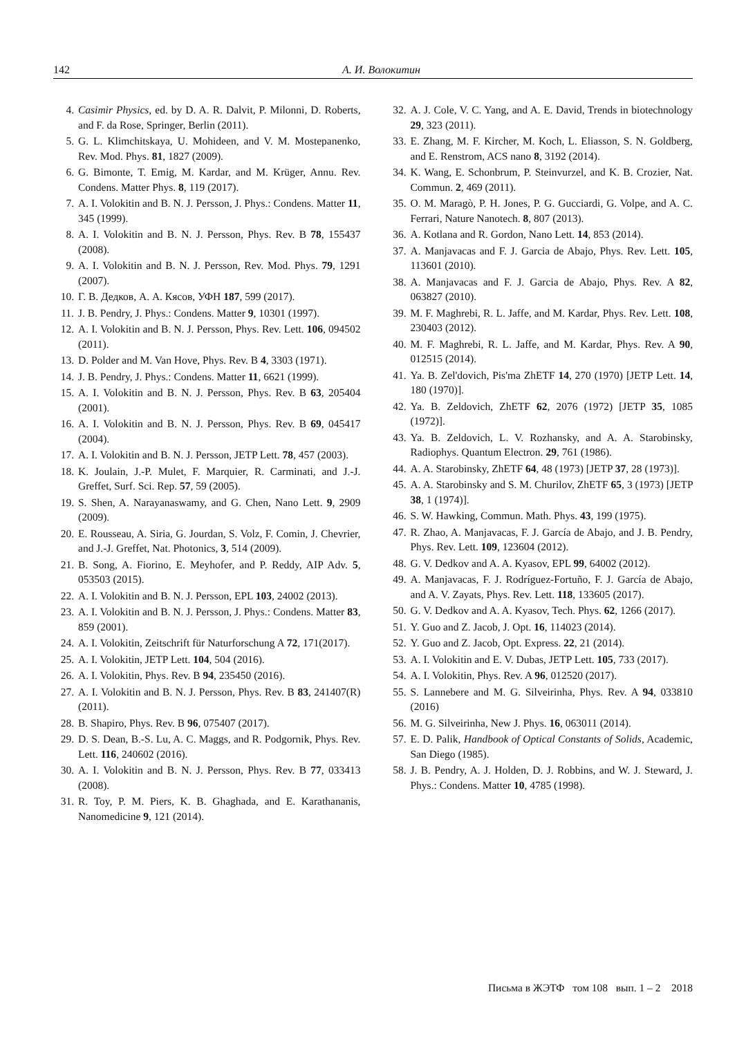142 А. И. Волокитин
4. Casimir Physics, ed. by D. A. R. Dalvit, P. Milonni, D. Roberts, and F. da Rose, Springer, Berlin (2011).
5. G. L. Klimchitskaya, U. Mohideen, and V. M. Mostepanenko, Rev. Mod. Phys. 81, 1827 (2009).
6. G. Bimonte, T. Emig, M. Kardar, and M. Krüger, Annu. Rev. Condens. Matter Phys. 8, 119 (2017).
7. A. I. Volokitin and B. N. J. Persson, J. Phys.: Condens. Matter 11, 345 (1999).
8. A. I. Volokitin and B. N. J. Persson, Phys. Rev. B 78, 155437 (2008).
9. A. I. Volokitin and B. N. J. Persson, Rev. Mod. Phys. 79, 1291 (2007).
10. Г. В. Дедков, А. А. Кясов, УФН 187, 599 (2017).
11. J. B. Pendry, J. Phys.: Condens. Matter 9, 10301 (1997).
12. A. I. Volokitin and B. N. J. Persson, Phys. Rev. Lett. 106, 094502 (2011).
13. D. Polder and M. Van Hove, Phys. Rev. B 4, 3303 (1971).
14. J. B. Pendry, J. Phys.: Condens. Matter 11, 6621 (1999).
15. A. I. Volokitin and B. N. J. Persson, Phys. Rev. B 63, 205404 (2001).
16. A. I. Volokitin and B. N. J. Persson, Phys. Rev. B 69, 045417 (2004).
17. A. I. Volokitin and B. N. J. Persson, JETP Lett. 78, 457 (2003).
18. K. Joulain, J.-P. Mulet, F. Marquier, R. Carminati, and J.-J. Greffet, Surf. Sci. Rep. 57, 59 (2005).
19. S. Shen, A. Narayanaswamy, and G. Chen, Nano Lett. 9, 2909 (2009).
20. E. Rousseau, A. Siria, G. Jourdan, S. Volz, F. Comin, J. Chevrier, and J.-J. Greffet, Nat. Photonics, 3, 514 (2009).
21. B. Song, A. Fiorino, E. Meyhofer, and P. Reddy, AIP Adv. 5, 053503 (2015).
22. A. I. Volokitin and B. N. J. Persson, EPL 103, 24002 (2013).
23. A. I. Volokitin and B. N. J. Persson, J. Phys.: Condens. Matter 83, 859 (2001).
24. A. I. Volokitin, Zeitschrift für Naturforschung A 72, 171(2017).
25. A. I. Volokitin, JETP Lett. 104, 504 (2016).
26. A. I. Volokitin, Phys. Rev. B 94, 235450 (2016).
27. A. I. Volokitin and B. N. J. Persson, Phys. Rev. B 83, 241407(R)(2011).
28. B. Shapiro, Phys. Rev. B 96, 075407 (2017).
29. D. S. Dean, B.-S. Lu, A. C. Maggs, and R. Podgornik, Phys. Rev. Lett. 116, 240602 (2016).
30. A. I. Volokitin and B. N. J. Persson, Phys. Rev. B 77, 033413 (2008).
31. R. Toy, P. M. Piers, K. B. Ghaghada, and E. Karathananis, Nanomedicine 9, 121 (2014).
32. A. J. Cole, V. C. Yang, and A. E. David, Trends in biotechnology 29, 323 (2011).
33. E. Zhang, M. F. Kircher, M. Koch, L. Eliasson, S. N. Goldberg, and E. Renstrom, ACS nano 8, 3192 (2014).
34. K. Wang, E. Schonbrum, P. Steinvurzel, and K. B. Crozier, Nat. Commun. 2, 469 (2011).
35. O. M. Maragò, P. H. Jones, P. G. Gucciardi, G. Volpe, and A. C. Ferrari, Nature Nanotech. 8, 807 (2013).
36. A. Kotlana and R. Gordon, Nano Lett. 14, 853 (2014).
37. A. Manjavacas and F. J. Garcia de Abajo, Phys. Rev. Lett. 105, 113601 (2010).
38. A. Manjavacas and F. J. Garcia de Abajo, Phys. Rev. A 82, 063827 (2010).
39. M. F. Maghrebi, R. L. Jaffe, and M. Kardar, Phys. Rev. Lett. 108, 230403 (2012).
40. M. F. Maghrebi, R. L. Jaffe, and M. Kardar, Phys. Rev. A 90, 012515 (2014).
41. Ya. B. Zel'dovich, Pis'ma ZhETF 14, 270 (1970) [JETP Lett. 14, 180 (1970)].
42. Ya. B. Zeldovich, ZhETF 62, 2076 (1972) [JETP 35, 1085 (1972)].
43. Ya. B. Zeldovich, L. V. Rozhansky, and A. A. Starobinsky, Radiophys. Quantum Electron. 29, 761 (1986).
44. A. A. Starobinsky, ZhETF 64, 48 (1973) [JETP 37, 28 (1973)].
45. A. A. Starobinsky and S. M. Churilov, ZhETF 65, 3 (1973) [JETP 38, 1 (1974)].
46. S. W. Hawking, Commun. Math. Phys. 43, 199 (1975).
47. R. Zhao, A. Manjavacas, F. J. García de Abajo, and J. B. Pendry, Phys. Rev. Lett. 109, 123604 (2012).
48. G. V. Dedkov and A. A. Kyasov, EPL 99, 64002 (2012).
49. A. Manjavacas, F. J. Rodríguez-Fortuño, F. J. García de Abajo, and A. V. Zayats, Phys. Rev. Lett. 118, 133605 (2017).
50. G. V. Dedkov and A. A. Kyasov, Tech. Phys. 62, 1266 (2017).
51. Y. Guo and Z. Jacob, J. Opt. 16, 114023 (2014).
52. Y. Guo and Z. Jacob, Opt. Express. 22, 21 (2014).
53. A. I. Volokitin and E. V. Dubas, JETP Lett. 105, 733 (2017).
54. A. I. Volokitin, Phys. Rev. A 96, 012520 (2017).
55. S. Lannebere and M. G. Silveirinha, Phys. Rev. A 94, 033810 (2016)
56. M. G. Silveirinha, New J. Phys. 16, 063011 (2014).
57. E. D. Palik, Handbook of Optical Constants of Solids, Academic, San Diego (1985).
58. J. B. Pendry, A. J. Holden, D. J. Robbins, and W. J. Steward, J. Phys.: Condens. Matter 10, 4785 (1998).
Письма в ЖЭТФ том 108 вып. 1 – 2 2018